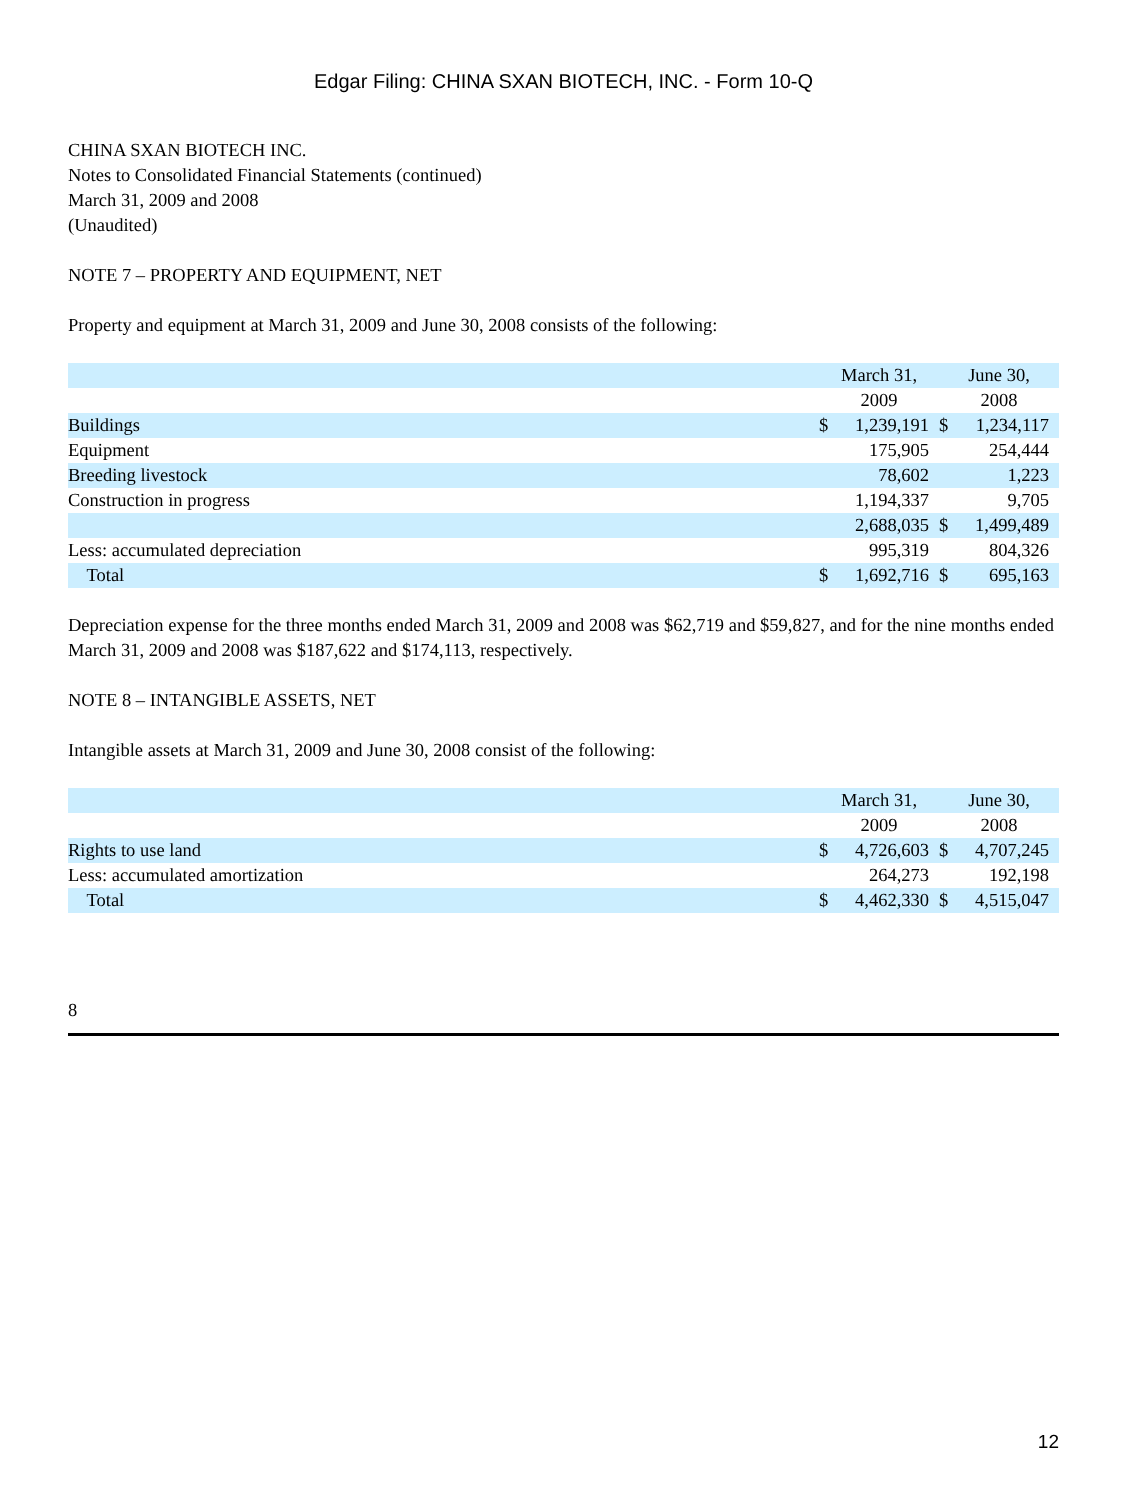Edgar Filing: CHINA SXAN BIOTECH, INC. - Form 10-Q
CHINA SXAN BIOTECH INC.
Notes to Consolidated Financial Statements (continued)
March 31, 2009 and 2008
(Unaudited)
NOTE 7 – PROPERTY AND EQUIPMENT, NET
Property and equipment at March 31, 2009 and June 30, 2008 consists of the following:
| | March 31, | | June 30, | |
| --- | --- | --- | --- | --- |
| | 2009 | | 2008 | |
| Buildings | $ | 1,239,191 | $ | 1,234,117 |
| Equipment | | 175,905 | | 254,444 |
| Breeding livestock | | 78,602 | | 1,223 |
| Construction in progress | | 1,194,337 | | 9,705 |
| | | 2,688,035 | $ | 1,499,489 |
| Less: accumulated depreciation | | 995,319 | | 804,326 |
| Total | $ | 1,692,716 | $ | 695,163 |
Depreciation expense for the three months ended March 31, 2009 and 2008 was $62,719 and $59,827, and for the nine months ended March 31, 2009 and 2008 was $187,622 and $174,113, respectively.
NOTE 8 – INTANGIBLE ASSETS, NET
Intangible assets at March 31, 2009 and June 30, 2008 consist of the following:
| | March 31, | | June 30, | |
| --- | --- | --- | --- | --- |
| | 2009 | | 2008 | |
| Rights to use land | $ | 4,726,603 | $ | 4,707,245 |
| Less: accumulated amortization | | 264,273 | | 192,198 |
| Total | $ | 4,462,330 | $ | 4,515,047 |
8
12